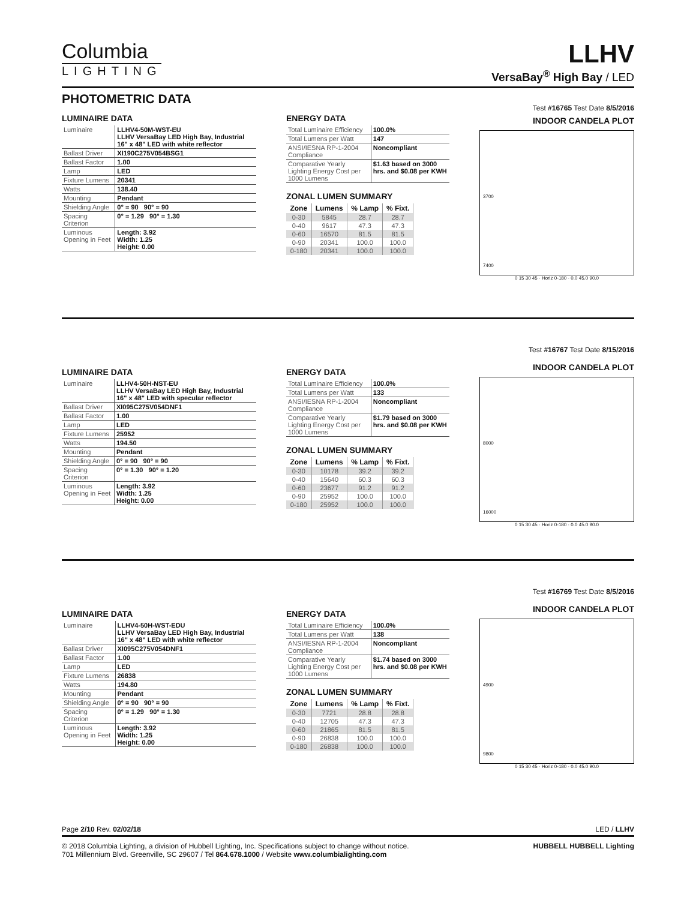Columbia
LIGHTING
LLHV
VersaBay<sup>®</sup> High Bay / LED
PHOTOMETRIC DATA
LUMINAIRE DATA
| Luminaire | LLHV4-50M-WST-EU LLHV VersaBay LED High Bay, Industrial 16" x 48" LED with white reflector |
| Ballast Driver | XI190C275V054BSG1 |
| Ballast Factor | 1.00 |
| Lamp | LED |
| Fixture Lumens | 20341 |
| Watts | 138.40 |
| Mounting | Pendant |
| Shielding Angle | 0° = 90 90° = 90 |
| Spacing Criterion | 0° = 1.29 90° = 1.30 |
| Luminous Opening in Feet | Length: 3.92 Width: 1.25 Height: 0.00 |
ENERGY DATA
| Total Luminaire Efficiency | 100.0% |
| Total Lumens per Watt | 147 |
| ANSI/IESNA RP-1-2004 Compliance | Noncompliant |
| Comparative Yearly Lighting Energy Cost per 1000 Lumens | $1.63 based on 3000 hrs. and $0.08 per KWH |
ZONAL LUMEN SUMMARY
| Zone | Lumens | % Lamp | % Fixt. |
| --- | --- | --- | --- |
| 0-30 | 5845 | 28.7 | 28.7 |
| 0-40 | 9617 | 47.3 | 47.3 |
| 0-60 | 16570 | 81.5 | 81.5 |
| 0-90 | 20341 | 100.0 | 100.0 |
| 0-180 | 20341 | 100.0 | 100.0 |
Test #16765 Test Date 8/5/2016
INDOOR CANDELA PLOT
3700
7400
0 15 30 45 · Horiz 0-180 · 0.0 45.0 90.0
LUMINAIRE DATA
| Luminaire | LLHV4-50H-NST-EU LLHV VersaBay LED High Bay, Industrial 16" x 48" LED with specular reflector |
| Ballast Driver | XI095C275V054DNF1 |
| Ballast Factor | 1.00 |
| Lamp | LED |
| Fixture Lumens | 25952 |
| Watts | 194.50 |
| Mounting | Pendant |
| Shielding Angle | 0° = 90 90° = 90 |
| Spacing Criterion | 0° = 1.30 90° = 1.20 |
| Luminous Opening in Feet | Length: 3.92 Width: 1.25 Height: 0.00 |
ENERGY DATA
| Total Luminaire Efficiency | 100.0% |
| Total Lumens per Watt | 133 |
| ANSI/IESNA RP-1-2004 Compliance | Noncompliant |
| Comparative Yearly Lighting Energy Cost per 1000 Lumens | $1.79 based on 3000 hrs. and $0.08 per KWH |
ZONAL LUMEN SUMMARY
| Zone | Lumens | % Lamp | % Fixt. |
| --- | --- | --- | --- |
| 0-30 | 10178 | 39.2 | 39.2 |
| 0-40 | 15640 | 60.3 | 60.3 |
| 0-60 | 23677 | 91.2 | 91.2 |
| 0-90 | 25952 | 100.0 | 100.0 |
| 0-180 | 25952 | 100.0 | 100.0 |
Test #16767 Test Date 8/15/2016
INDOOR CANDELA PLOT
8000
16000
0 15 30 45 · Horiz 0-180 · 0.0 45.0 90.0
LUMINAIRE DATA
| Luminaire | LLHV4-50H-WST-EDU LLHV VersaBay LED High Bay, Industrial 16" x 48" LED with white reflector |
| Ballast Driver | XI095C275V054DNF1 |
| Ballast Factor | 1.00 |
| Lamp | LED |
| Fixture Lumens | 26838 |
| Watts | 194.80 |
| Mounting | Pendant |
| Shielding Angle | 0° = 90 90° = 90 |
| Spacing Criterion | 0° = 1.29 90° = 1.30 |
| Luminous Opening in Feet | Length: 3.92 Width: 1.25 Height: 0.00 |
ENERGY DATA
| Total Luminaire Efficiency | 100.0% |
| Total Lumens per Watt | 138 |
| ANSI/IESNA RP-1-2004 Compliance | Noncompliant |
| Comparative Yearly Lighting Energy Cost per 1000 Lumens | $1.74 based on 3000 hrs. and $0.08 per KWH |
ZONAL LUMEN SUMMARY
| Zone | Lumens | % Lamp | % Fixt. |
| --- | --- | --- | --- |
| 0-30 | 7721 | 28.8 | 28.8 |
| 0-40 | 12705 | 47.3 | 47.3 |
| 0-60 | 21865 | 81.5 | 81.5 |
| 0-90 | 26838 | 100.0 | 100.0 |
| 0-180 | 26838 | 100.0 | 100.0 |
Test #16769 Test Date 8/5/2016
INDOOR CANDELA PLOT
4900
9800
0 15 30 45 · Horiz 0-180 · 0.0 45.0 90.0
Page 2/10 Rev. 02/02/18 LED / LLHV
© 2018 Columbia Lighting, a division of Hubbell Lighting, Inc. Specifications subject to change without notice.
701 Millennium Blvd. Greenville, SC 29607 / Tel 864.678.1000 / Website www.columbialighting.com HUBBELL HUBBELL Lighting